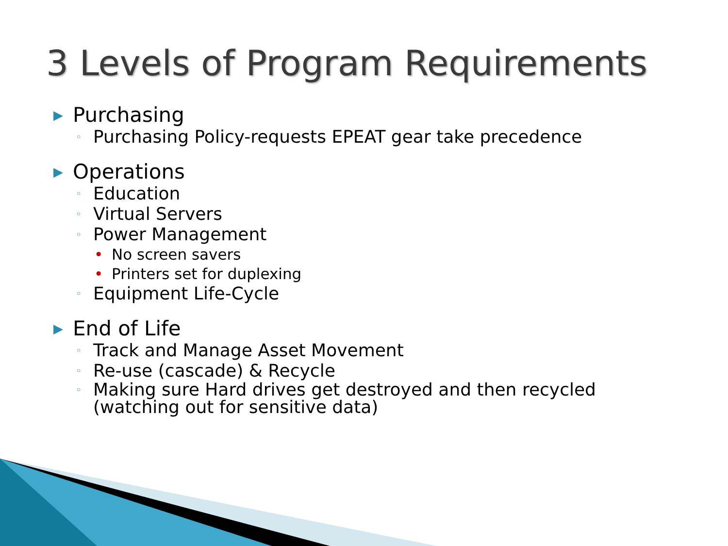3 Levels of Program Requirements
▶ Purchasing
◦ Purchasing Policy-requests EPEAT gear take precedence
▶ Operations
◦ Education
◦ Virtual Servers
◦ Power Management
• No screen savers
• Printers set for duplexing
◦ Equipment Life-Cycle
▶ End of Life
◦ Track and Manage Asset Movement
◦ Re-use (cascade) & Recycle
◦ Making sure Hard drives get destroyed and then recycled
(watching out for sensitive data)